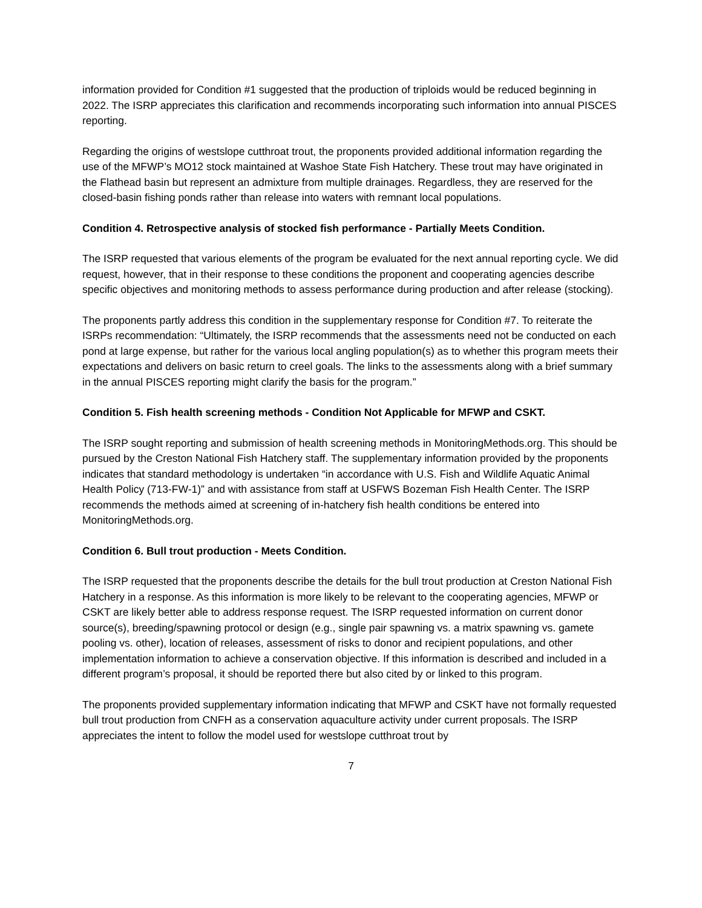information provided for Condition #1 suggested that the production of triploids would be reduced beginning in 2022. The ISRP appreciates this clarification and recommends incorporating such information into annual PISCES reporting.
Regarding the origins of westslope cutthroat trout, the proponents provided additional information regarding the use of the MFWP’s MO12 stock maintained at Washoe State Fish Hatchery. These trout may have originated in the Flathead basin but represent an admixture from multiple drainages. Regardless, they are reserved for the closed-basin fishing ponds rather than release into waters with remnant local populations.
Condition 4. Retrospective analysis of stocked fish performance - Partially Meets Condition.
The ISRP requested that various elements of the program be evaluated for the next annual reporting cycle. We did request, however, that in their response to these conditions the proponent and cooperating agencies describe specific objectives and monitoring methods to assess performance during production and after release (stocking).
The proponents partly address this condition in the supplementary response for Condition #7. To reiterate the ISRPs recommendation: “Ultimately, the ISRP recommends that the assessments need not be conducted on each pond at large expense, but rather for the various local angling population(s) as to whether this program meets their expectations and delivers on basic return to creel goals. The links to the assessments along with a brief summary in the annual PISCES reporting might clarify the basis for the program.”
Condition 5. Fish health screening methods - Condition Not Applicable for MFWP and CSKT.
The ISRP sought reporting and submission of health screening methods in MonitoringMethods.org. This should be pursued by the Creston National Fish Hatchery staff. The supplementary information provided by the proponents indicates that standard methodology is undertaken “in accordance with U.S. Fish and Wildlife Aquatic Animal Health Policy (713-FW-1)” and with assistance from staff at USFWS Bozeman Fish Health Center. The ISRP recommends the methods aimed at screening of in-hatchery fish health conditions be entered into MonitoringMethods.org.
Condition 6. Bull trout production - Meets Condition.
The ISRP requested that the proponents describe the details for the bull trout production at Creston National Fish Hatchery in a response. As this information is more likely to be relevant to the cooperating agencies, MFWP or CSKT are likely better able to address response request. The ISRP requested information on current donor source(s), breeding/spawning protocol or design (e.g., single pair spawning vs. a matrix spawning vs. gamete pooling vs. other), location of releases, assessment of risks to donor and recipient populations, and other implementation information to achieve a conservation objective. If this information is described and included in a different program’s proposal, it should be reported there but also cited by or linked to this program.
The proponents provided supplementary information indicating that MFWP and CSKT have not formally requested bull trout production from CNFH as a conservation aquaculture activity under current proposals. The ISRP appreciates the intent to follow the model used for westslope cutthroat trout by
7